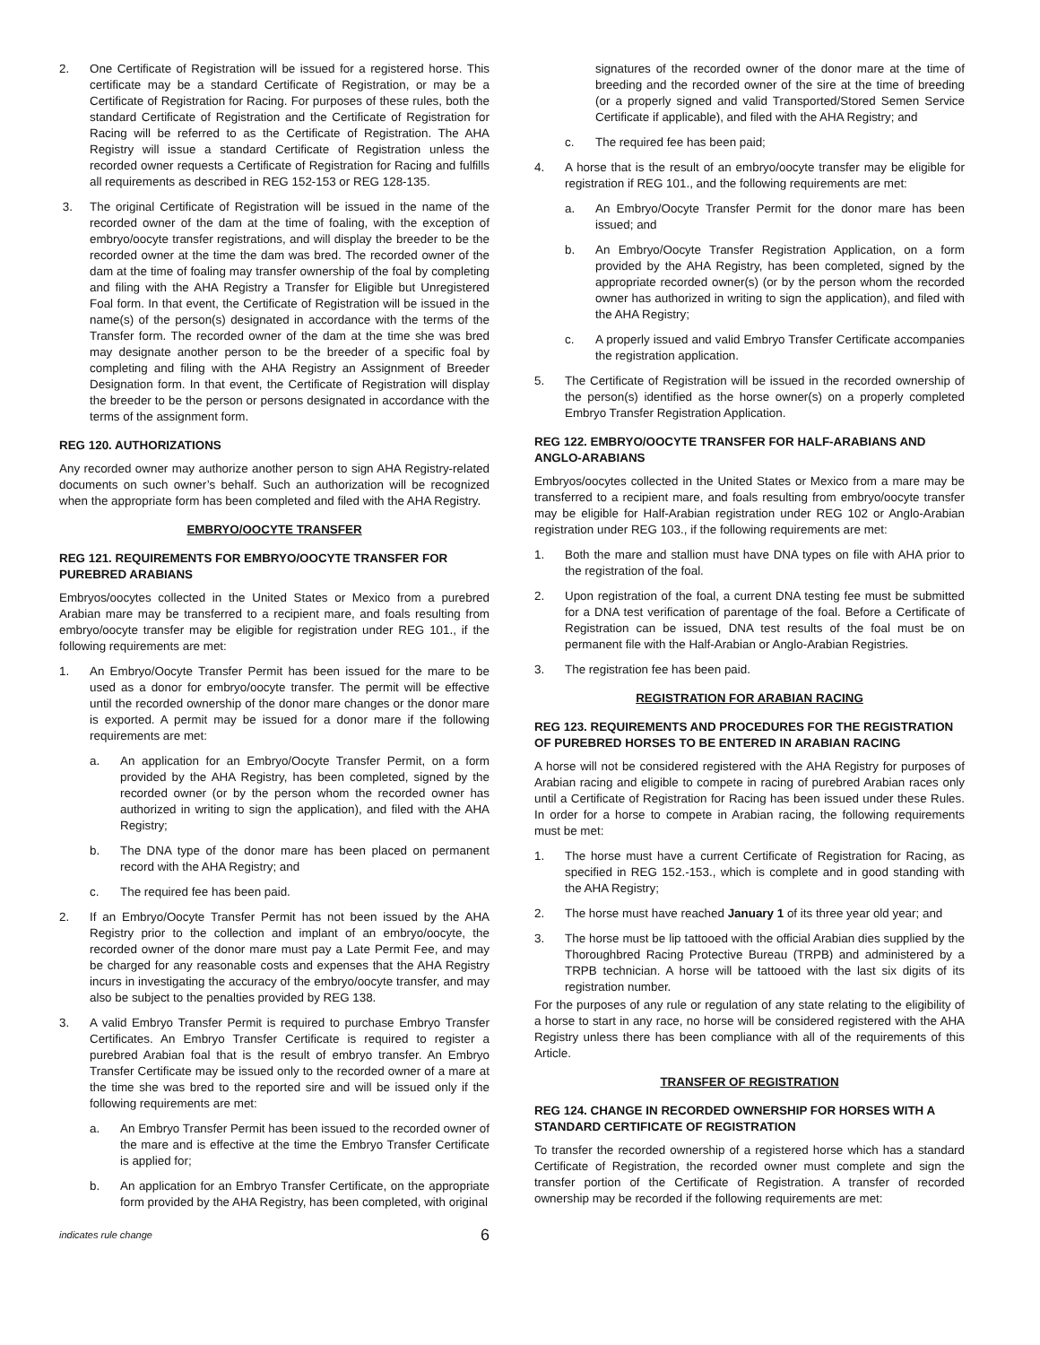2. One Certificate of Registration will be issued for a registered horse. This certificate may be a standard Certificate of Registration, or may be a Certificate of Registration for Racing. For purposes of these rules, both the standard Certificate of Registration and the Certificate of Registration for Racing will be referred to as the Certificate of Registration. The AHA Registry will issue a standard Certificate of Registration unless the recorded owner requests a Certificate of Registration for Racing and fulfills all requirements as described in REG 152-153 or REG 128-135.
3. The original Certificate of Registration will be issued in the name of the recorded owner of the dam at the time of foaling, with the exception of embryo/oocyte transfer registrations, and will display the breeder to be the recorded owner at the time the dam was bred. The recorded owner of the dam at the time of foaling may transfer ownership of the foal by completing and filing with the AHA Registry a Transfer for Eligible but Unregistered Foal form. In that event, the Certificate of Registration will be issued in the name(s) of the person(s) designated in accordance with the terms of the Transfer form. The recorded owner of the dam at the time she was bred may designate another person to be the breeder of a specific foal by completing and filing with the AHA Registry an Assignment of Breeder Designation form. In that event, the Certificate of Registration will display the breeder to be the person or persons designated in accordance with the terms of the assignment form.
REG 120. AUTHORIZATIONS
Any recorded owner may authorize another person to sign AHA Registry-related documents on such owner’s behalf. Such an authorization will be recognized when the appropriate form has been completed and filed with the AHA Registry.
EMBRYO/OOCYTE TRANSFER
REG 121. REQUIREMENTS FOR EMBRYO/OOCYTE TRANSFER FOR PUREBRED ARABIANS
Embryos/oocytes collected in the United States or Mexico from a purebred Arabian mare may be transferred to a recipient mare, and foals resulting from embryo/oocyte transfer may be eligible for registration under REG 101., if the following requirements are met:
1. An Embryo/Oocyte Transfer Permit has been issued for the mare to be used as a donor for embryo/oocyte transfer. The permit will be effective until the recorded ownership of the donor mare changes or the donor mare is exported. A permit may be issued for a donor mare if the following requirements are met:
a. An application for an Embryo/Oocyte Transfer Permit, on a form provided by the AHA Registry, has been completed, signed by the recorded owner (or by the person whom the recorded owner has authorized in writing to sign the application), and filed with the AHA Registry;
b. The DNA type of the donor mare has been placed on permanent record with the AHA Registry; and
c. The required fee has been paid.
2. If an Embryo/Oocyte Transfer Permit has not been issued by the AHA Registry prior to the collection and implant of an embryo/oocyte, the recorded owner of the donor mare must pay a Late Permit Fee, and may be charged for any reasonable costs and expenses that the AHA Registry incurs in investigating the accuracy of the embryo/oocyte transfer, and may also be subject to the penalties provided by REG 138.
3. A valid Embryo Transfer Permit is required to purchase Embryo Transfer Certificates. An Embryo Transfer Certificate is required to register a purebred Arabian foal that is the result of embryo transfer. An Embryo Transfer Certificate may be issued only to the recorded owner of a mare at the time she was bred to the reported sire and will be issued only if the following requirements are met:
a. An Embryo Transfer Permit has been issued to the recorded owner of the mare and is effective at the time the Embryo Transfer Certificate is applied for;
b. An application for an Embryo Transfer Certificate, on the appropriate form provided by the AHA Registry, has been completed, with original
signatures of the recorded owner of the donor mare at the time of breeding and the recorded owner of the sire at the time of breeding (or a properly signed and valid Transported/Stored Semen Service Certificate if applicable), and filed with the AHA Registry; and
c. The required fee has been paid;
4. A horse that is the result of an embryo/oocyte transfer may be eligible for registration if REG 101., and the following requirements are met:
a. An Embryo/Oocyte Transfer Permit for the donor mare has been issued; and
b. An Embryo/Oocyte Transfer Registration Application, on a form provided by the AHA Registry, has been completed, signed by the appropriate recorded owner(s) (or by the person whom the recorded owner has authorized in writing to sign the application), and filed with the AHA Registry;
c. A properly issued and valid Embryo Transfer Certificate accompanies the registration application.
5. The Certificate of Registration will be issued in the recorded ownership of the person(s) identified as the horse owner(s) on a properly completed Embryo Transfer Registration Application.
REG 122. EMBRYO/OOCYTE TRANSFER FOR HALF-ARABIANS AND ANGLO-ARABIANS
Embryos/oocytes collected in the United States or Mexico from a mare may be transferred to a recipient mare, and foals resulting from embryo/oocyte transfer may be eligible for Half-Arabian registration under REG 102 or Anglo-Arabian registration under REG 103., if the following requirements are met:
1. Both the mare and stallion must have DNA types on file with AHA prior to the registration of the foal.
2. Upon registration of the foal, a current DNA testing fee must be submitted for a DNA test verification of parentage of the foal. Before a Certificate of Registration can be issued, DNA test results of the foal must be on permanent file with the Half-Arabian or Anglo-Arabian Registries.
3. The registration fee has been paid.
REGISTRATION FOR ARABIAN RACING
REG 123. REQUIREMENTS AND PROCEDURES FOR THE REGISTRATION OF PUREBRED HORSES TO BE ENTERED IN ARABIAN RACING
A horse will not be considered registered with the AHA Registry for purposes of Arabian racing and eligible to compete in racing of purebred Arabian races only until a Certificate of Registration for Racing has been issued under these Rules. In order for a horse to compete in Arabian racing, the following requirements must be met:
1. The horse must have a current Certificate of Registration for Racing, as specified in REG 152.-153., which is complete and in good standing with the AHA Registry;
2. The horse must have reached January 1 of its three year old year; and
3. The horse must be lip tattooed with the official Arabian dies supplied by the Thoroughbred Racing Protective Bureau (TRPB) and administered by a TRPB technician. A horse will be tattooed with the last six digits of its registration number.
For the purposes of any rule or regulation of any state relating to the eligibility of a horse to start in any race, no horse will be considered registered with the AHA Registry unless there has been compliance with all of the requirements of this Article.
TRANSFER OF REGISTRATION
REG 124. CHANGE IN RECORDED OWNERSHIP FOR HORSES WITH A STANDARD CERTIFICATE OF REGISTRATION
To transfer the recorded ownership of a registered horse which has a standard Certificate of Registration, the recorded owner must complete and sign the transfer portion of the Certificate of Registration. A transfer of recorded ownership may be recorded if the following requirements are met:
indicates rule change 6